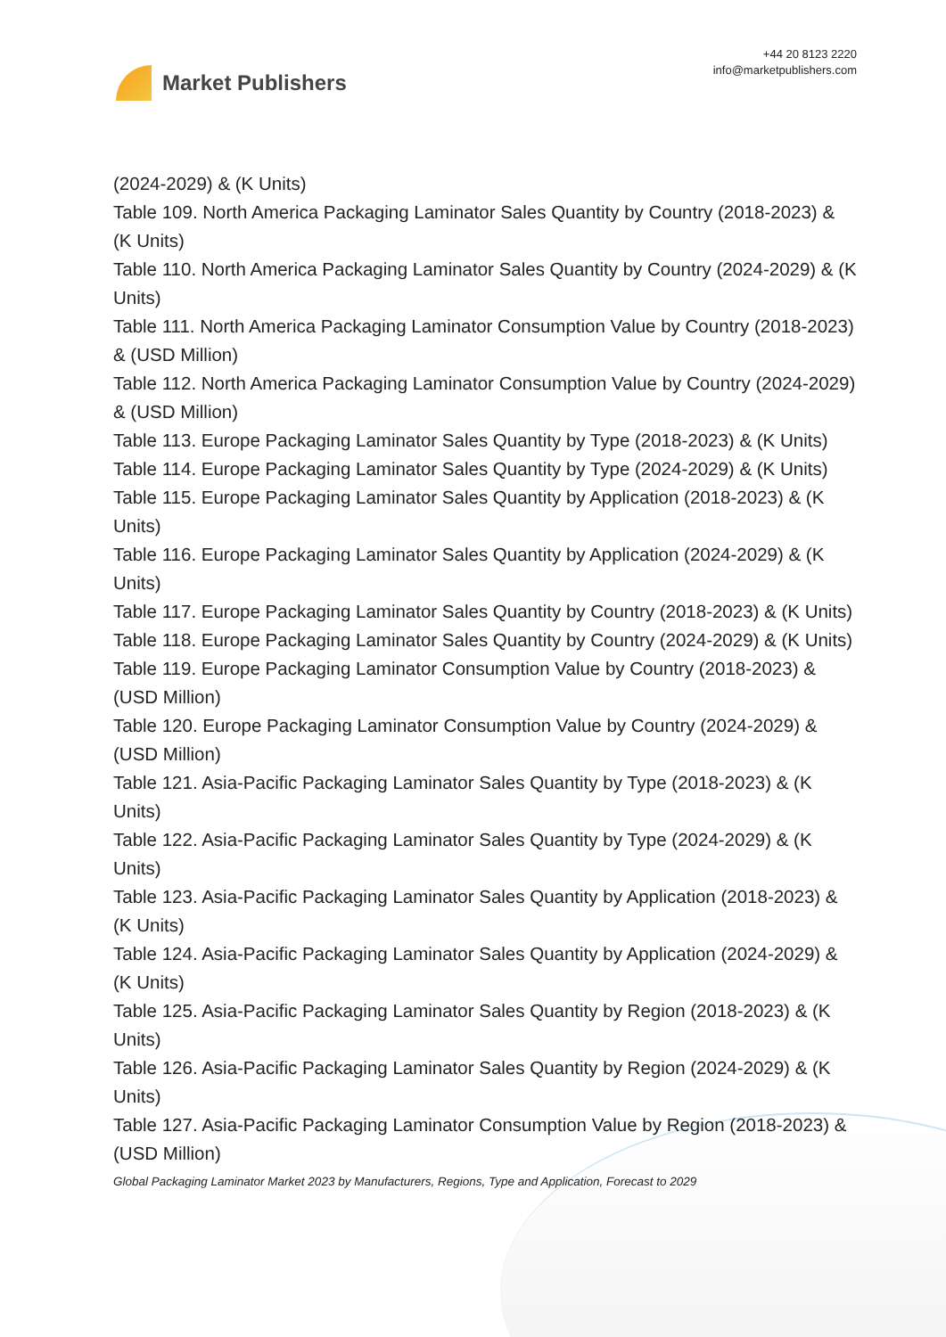Market Publishers
+44 20 8123 2220
info@marketpublishers.com
(2024-2029) & (K Units)
Table 109. North America Packaging Laminator Sales Quantity by Country (2018-2023) & (K Units)
Table 110. North America Packaging Laminator Sales Quantity by Country (2024-2029) & (K Units)
Table 111. North America Packaging Laminator Consumption Value by Country (2018-2023) & (USD Million)
Table 112. North America Packaging Laminator Consumption Value by Country (2024-2029) & (USD Million)
Table 113. Europe Packaging Laminator Sales Quantity by Type (2018-2023) & (K Units)
Table 114. Europe Packaging Laminator Sales Quantity by Type (2024-2029) & (K Units)
Table 115. Europe Packaging Laminator Sales Quantity by Application (2018-2023) & (K Units)
Table 116. Europe Packaging Laminator Sales Quantity by Application (2024-2029) & (K Units)
Table 117. Europe Packaging Laminator Sales Quantity by Country (2018-2023) & (K Units)
Table 118. Europe Packaging Laminator Sales Quantity by Country (2024-2029) & (K Units)
Table 119. Europe Packaging Laminator Consumption Value by Country (2018-2023) & (USD Million)
Table 120. Europe Packaging Laminator Consumption Value by Country (2024-2029) & (USD Million)
Table 121. Asia-Pacific Packaging Laminator Sales Quantity by Type (2018-2023) & (K Units)
Table 122. Asia-Pacific Packaging Laminator Sales Quantity by Type (2024-2029) & (K Units)
Table 123. Asia-Pacific Packaging Laminator Sales Quantity by Application (2018-2023) & (K Units)
Table 124. Asia-Pacific Packaging Laminator Sales Quantity by Application (2024-2029) & (K Units)
Table 125. Asia-Pacific Packaging Laminator Sales Quantity by Region (2018-2023) & (K Units)
Table 126. Asia-Pacific Packaging Laminator Sales Quantity by Region (2024-2029) & (K Units)
Table 127. Asia-Pacific Packaging Laminator Consumption Value by Region (2018-2023) & (USD Million)
Global Packaging Laminator Market 2023 by Manufacturers, Regions, Type and Application, Forecast to 2029